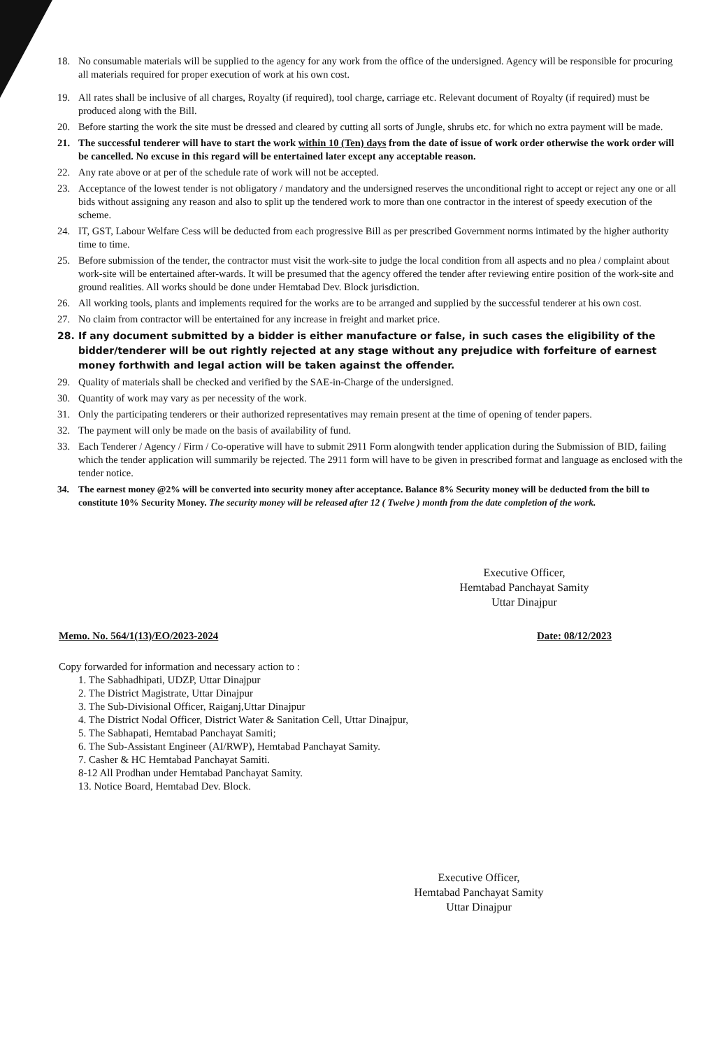18. No consumable materials will be supplied to the agency for any work from the office of the undersigned. Agency will be responsible for procuring all materials required for proper execution of work at his own cost.
19. All rates shall be inclusive of all charges, Royalty (if required), tool charge, carriage etc. Relevant document of Royalty (if required) must be produced along with the Bill.
20. Before starting the work the site must be dressed and cleared by cutting all sorts of Jungle, shrubs etc. for which no extra payment will be made.
21. The successful tenderer will have to start the work within 10 (Ten) days from the date of issue of work order otherwise the work order will be cancelled. No excuse in this regard will be entertained later except any acceptable reason.
22. Any rate above or at per of the schedule rate of work will not be accepted.
23. Acceptance of the lowest tender is not obligatory / mandatory and the undersigned reserves the unconditional right to accept or reject any one or all bids without assigning any reason and also to split up the tendered work to more than one contractor in the interest of speedy execution of the scheme.
24. IT, GST, Labour Welfare Cess will be deducted from each progressive Bill as per prescribed Government norms intimated by the higher authority time to time.
25. Before submission of the tender, the contractor must visit the work-site to judge the local condition from all aspects and no plea / complaint about work-site will be entertained after-wards. It will be presumed that the agency offered the tender after reviewing entire position of the work-site and ground realities. All works should be done under Hemtabad Dev. Block jurisdiction.
26. All working tools, plants and implements required for the works are to be arranged and supplied by the successful tenderer at his own cost.
27. No claim from contractor will be entertained for any increase in freight and market price.
28. If any document submitted by a bidder is either manufacture or false, in such cases the eligibility of the bidder/tenderer will be out rightly rejected at any stage without any prejudice with forfeiture of earnest money forthwith and legal action will be taken against the offender.
29. Quality of materials shall be checked and verified by the SAE-in-Charge of the undersigned.
30. Quantity of work may vary as per necessity of the work.
31. Only the participating tenderers or their authorized representatives may remain present at the time of opening of tender papers.
32. The payment will only be made on the basis of availability of fund.
33. Each Tenderer / Agency / Firm / Co-operative will have to submit 2911 Form alongwith tender application during the Submission of BID, failing which the tender application will summarily be rejected. The 2911 form will have to be given in prescribed format and language as enclosed with the tender notice.
34. The earnest money @2% will be converted into security money after acceptance. Balance 8% Security money will be deducted from the bill to constitute 10% Security Money. The security money will be released after 12 ( Twelve ) month from the date completion of the work.
Executive Officer,
Hemtabad Panchayat Samity
Uttar Dinajpur
Memo. No. 564/1(13)/EO/2023-2024 Date: 08/12/2023
Copy forwarded for information and necessary action to :
1. The Sabhadhipati, UDZP, Uttar Dinajpur
2. The District Magistrate, Uttar Dinajpur
3. The Sub-Divisional Officer, Raiganj,Uttar Dinajpur
4. The District Nodal Officer, District Water & Sanitation Cell, Uttar Dinajpur,
5. The Sabhapati, Hemtabad Panchayat Samiti;
6. The Sub-Assistant Engineer (AI/RWP), Hemtabad Panchayat Samity.
7. Casher & HC Hemtabad Panchayat Samiti.
8-12 All Prodhan under Hemtabad Panchayat Samity.
13. Notice Board, Hemtabad Dev. Block.
Executive Officer,
Hemtabad Panchayat Samity
Uttar Dinajpur